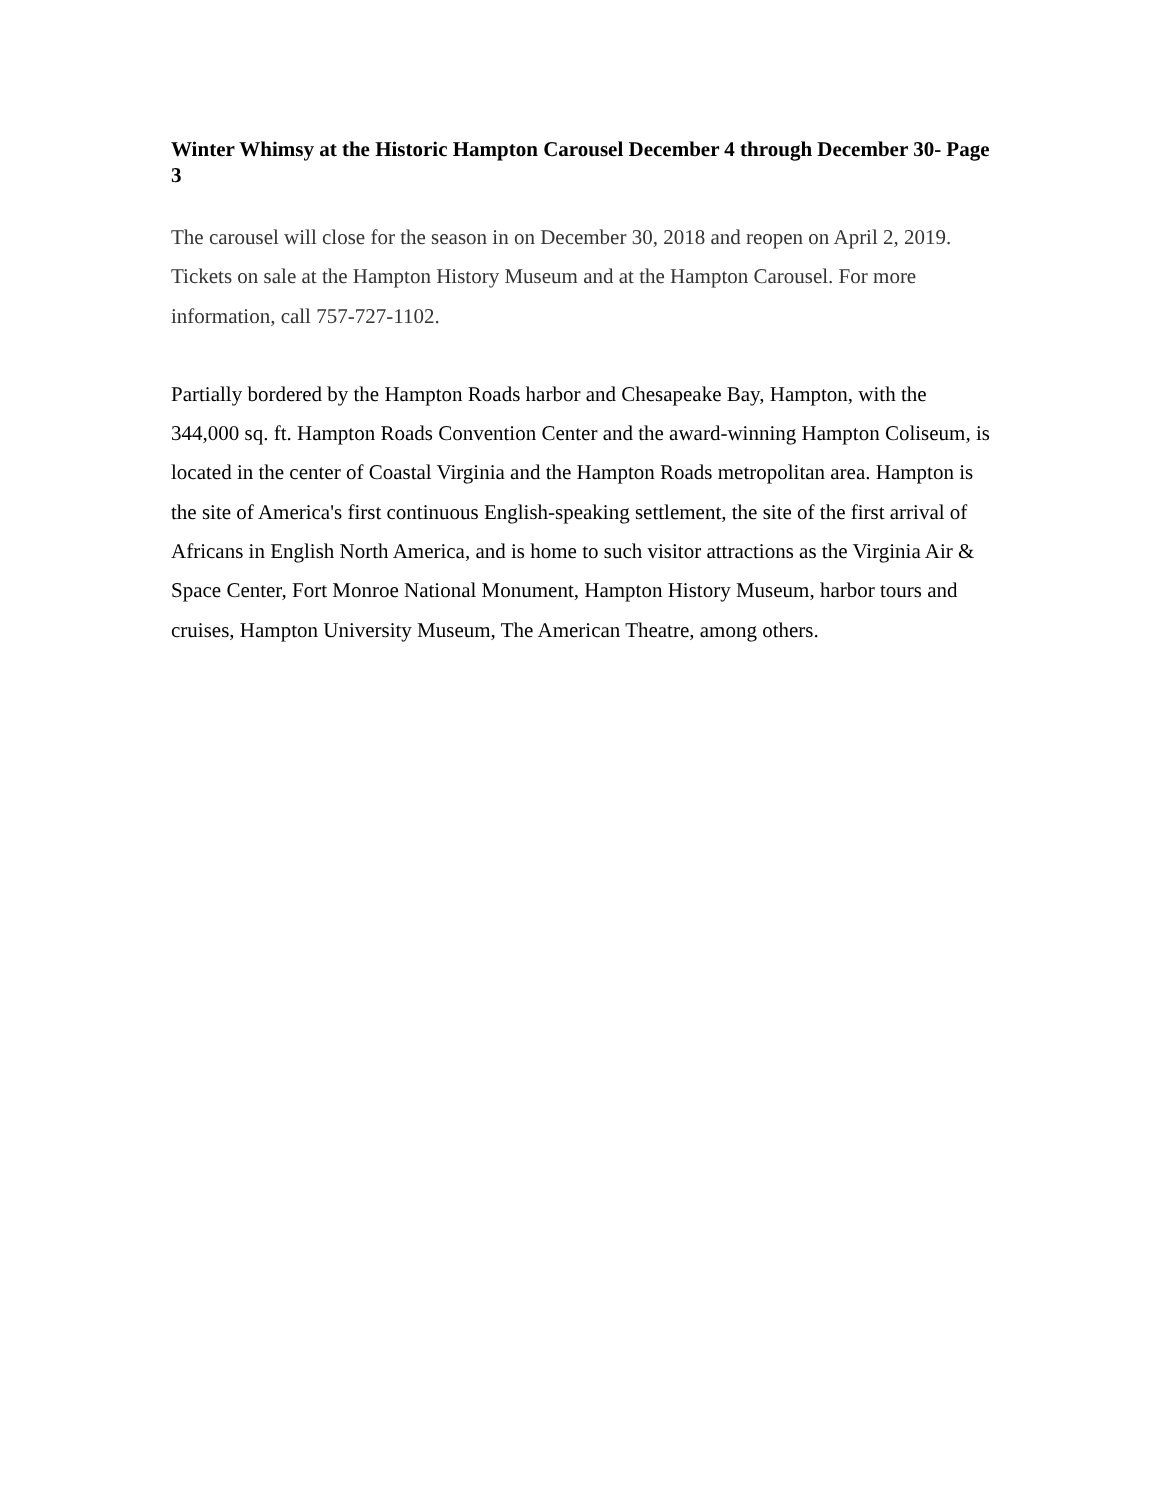Winter Whimsy at the Historic Hampton Carousel December 4 through December 30- Page 3
The carousel will close for the season in on December 30, 2018 and reopen on April 2, 2019. Tickets on sale at the Hampton History Museum and at the Hampton Carousel. For more information, call 757-727-1102.
Partially bordered by the Hampton Roads harbor and Chesapeake Bay, Hampton, with the 344,000 sq. ft. Hampton Roads Convention Center and the award-winning Hampton Coliseum, is located in the center of Coastal Virginia and the Hampton Roads metropolitan area. Hampton is the site of America's first continuous English-speaking settlement, the site of the first arrival of Africans in English North America, and is home to such visitor attractions as the Virginia Air & Space Center, Fort Monroe National Monument, Hampton History Museum, harbor tours and cruises, Hampton University Museum, The American Theatre, among others.